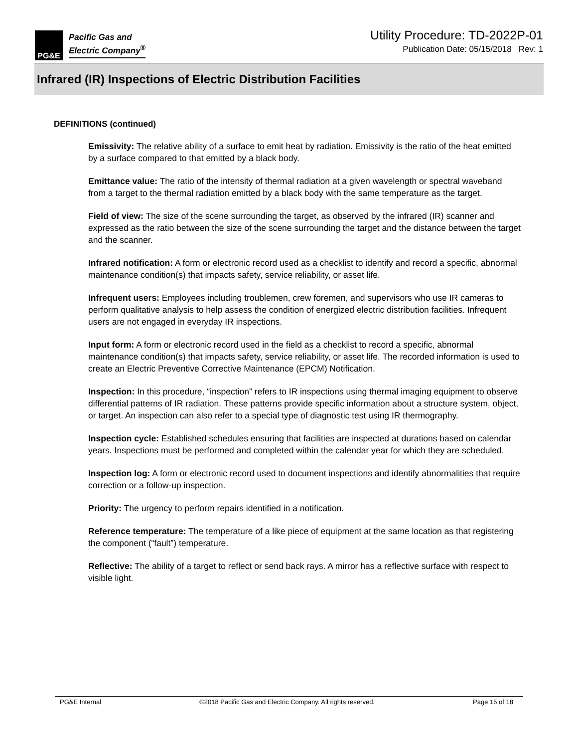PG&E
Pacific Gas and
Electric Company<sup>®</sup>
Utility Procedure: TD-2022P-01
Publication Date: 05/15/2018 Rev: 1
Infrared (IR) Inspections of Electric Distribution Facilities
DEFINITIONS (continued)
Emissivity: The relative ability of a surface to emit heat by radiation. Emissivity is the ratio of the heat emitted by a surface compared to that emitted by a black body.
Emittance value: The ratio of the intensity of thermal radiation at a given wavelength or spectral waveband from a target to the thermal radiation emitted by a black body with the same temperature as the target.
Field of view: The size of the scene surrounding the target, as observed by the infrared (IR) scanner and expressed as the ratio between the size of the scene surrounding the target and the distance between the target and the scanner.
Infrared notification: A form or electronic record used as a checklist to identify and record a specific, abnormal maintenance condition(s) that impacts safety, service reliability, or asset life.
Infrequent users: Employees including troublemen, crew foremen, and supervisors who use IR cameras to perform qualitative analysis to help assess the condition of energized electric distribution facilities. Infrequent users are not engaged in everyday IR inspections.
Input form: A form or electronic record used in the field as a checklist to record a specific, abnormal maintenance condition(s) that impacts safety, service reliability, or asset life. The recorded information is used to create an Electric Preventive Corrective Maintenance (EPCM) Notification.
Inspection: In this procedure, “inspection” refers to IR inspections using thermal imaging equipment to observe differential patterns of IR radiation. These patterns provide specific information about a structure system, object, or target. An inspection can also refer to a special type of diagnostic test using IR thermography.
Inspection cycle: Established schedules ensuring that facilities are inspected at durations based on calendar years. Inspections must be performed and completed within the calendar year for which they are scheduled.
Inspection log: A form or electronic record used to document inspections and identify abnormalities that require correction or a follow-up inspection.
Priority: The urgency to perform repairs identified in a notification.
Reference temperature: The temperature of a like piece of equipment at the same location as that registering the component (“fault”) temperature.
Reflective: The ability of a target to reflect or send back rays. A mirror has a reflective surface with respect to visible light.
PG&E Internal ©2018 Pacific Gas and Electric Company. All rights reserved. Page 15 of 18